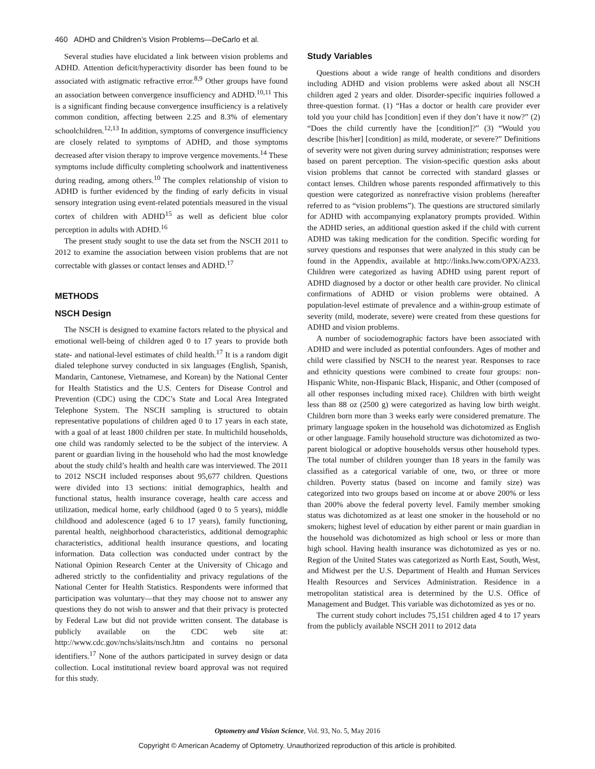460 ADHD and Children’s Vision Problems—DeCarlo et al.
Several studies have elucidated a link between vision problems and ADHD. Attention deficit/hyperactivity disorder has been found to be associated with astigmatic refractive error.<sup>8,9</sup> Other groups have found an association between convergence insufficiency and ADHD.<sup>10,11</sup> This is a significant finding because convergence insufficiency is a relatively common condition, affecting between 2.25 and 8.3% of elementary schoolchildren.<sup>12,13</sup> In addition, symptoms of convergence insufficiency are closely related to symptoms of ADHD, and those symptoms decreased after vision therapy to improve vergence movements.<sup>14</sup> These symptoms include difficulty completing schoolwork and inattentiveness during reading, among others.<sup>10</sup> The complex relationship of vision to ADHD is further evidenced by the finding of early deficits in visual sensory integration using event-related potentials measured in the visual cortex of children with ADHD<sup>15</sup> as well as deficient blue color perception in adults with ADHD.<sup>16</sup>
The present study sought to use the data set from the NSCH 2011 to 2012 to examine the association between vision problems that are not correctable with glasses or contact lenses and ADHD.<sup>17</sup>
METHODS
NSCH Design
The NSCH is designed to examine factors related to the physical and emotional well-being of children aged 0 to 17 years to provide both state- and national-level estimates of child health.<sup>17</sup> It is a random digit dialed telephone survey conducted in six languages (English, Spanish, Mandarin, Cantonese, Vietnamese, and Korean) by the National Center for Health Statistics and the U.S. Centers for Disease Control and Prevention (CDC) using the CDC’s State and Local Area Integrated Telephone System. The NSCH sampling is structured to obtain representative populations of children aged 0 to 17 years in each state, with a goal of at least 1800 children per state. In multichild households, one child was randomly selected to be the subject of the interview. A parent or guardian living in the household who had the most knowledge about the study child’s health and health care was interviewed. The 2011 to 2012 NSCH included responses about 95,677 children. Questions were divided into 13 sections: initial demographics, health and functional status, health insurance coverage, health care access and utilization, medical home, early childhood (aged 0 to 5 years), middle childhood and adolescence (aged 6 to 17 years), family functioning, parental health, neighborhood characteristics, additional demographic characteristics, additional health insurance questions, and locating information. Data collection was conducted under contract by the National Opinion Research Center at the University of Chicago and adhered strictly to the confidentiality and privacy regulations of the National Center for Health Statistics. Respondents were informed that participation was voluntary—that they may choose not to answer any questions they do not wish to answer and that their privacy is protected by Federal Law but did not provide written consent. The database is publicly available on the CDC web site at: http://www.cdc.gov/nchs/slaits/nsch.htm and contains no personal identifiers.<sup>17</sup> None of the authors participated in survey design or data collection. Local institutional review board approval was not required for this study.
Study Variables
Questions about a wide range of health conditions and disorders including ADHD and vision problems were asked about all NSCH children aged 2 years and older. Disorder-specific inquiries followed a three-question format. (1) “Has a doctor or health care provider ever told you your child has [condition] even if they don’t have it now?” (2) “Does the child currently have the [condition]?” (3) “Would you describe [his/her] [condition] as mild, moderate, or severe?” Definitions of severity were not given during survey administration; responses were based on parent perception. The vision-specific question asks about vision problems that cannot be corrected with standard glasses or contact lenses. Children whose parents responded affirmatively to this question were categorized as nonrefractive vision problems (hereafter referred to as “vision problems”). The questions are structured similarly for ADHD with accompanying explanatory prompts provided. Within the ADHD series, an additional question asked if the child with current ADHD was taking medication for the condition. Specific wording for survey questions and responses that were analyzed in this study can be found in the Appendix, available at http://links.lww.com/OPX/A233. Children were categorized as having ADHD using parent report of ADHD diagnosed by a doctor or other health care provider. No clinical confirmations of ADHD or vision problems were obtained. A population-level estimate of prevalence and a within-group estimate of severity (mild, moderate, severe) were created from these questions for ADHD and vision problems.
A number of sociodemographic factors have been associated with ADHD and were included as potential confounders. Ages of mother and child were classified by NSCH to the nearest year. Responses to race and ethnicity questions were combined to create four groups: non-Hispanic White, non-Hispanic Black, Hispanic, and Other (composed of all other responses including mixed race). Children with birth weight less than 88 oz (2500 g) were categorized as having low birth weight. Children born more than 3 weeks early were considered premature. The primary language spoken in the household was dichotomized as English or other language. Family household structure was dichotomized as two-parent biological or adoptive households versus other household types. The total number of children younger than 18 years in the family was classified as a categorical variable of one, two, or three or more children. Poverty status (based on income and family size) was categorized into two groups based on income at or above 200% or less than 200% above the federal poverty level. Family member smoking status was dichotomized as at least one smoker in the household or no smokers; highest level of education by either parent or main guardian in the household was dichotomized as high school or less or more than high school. Having health insurance was dichotomized as yes or no. Region of the United States was categorized as North East, South, West, and Midwest per the U.S. Department of Health and Human Services Health Resources and Services Administration. Residence in a metropolitan statistical area is determined by the U.S. Office of Management and Budget. This variable was dichotomized as yes or no.
The current study cohort includes 75,151 children aged 4 to 17 years from the publicly available NSCH 2011 to 2012 data
Optometry and Vision Science, Vol. 93, No. 5, May 2016
Copyright © American Academy of Optometry. Unauthorized reproduction of this article is prohibited.